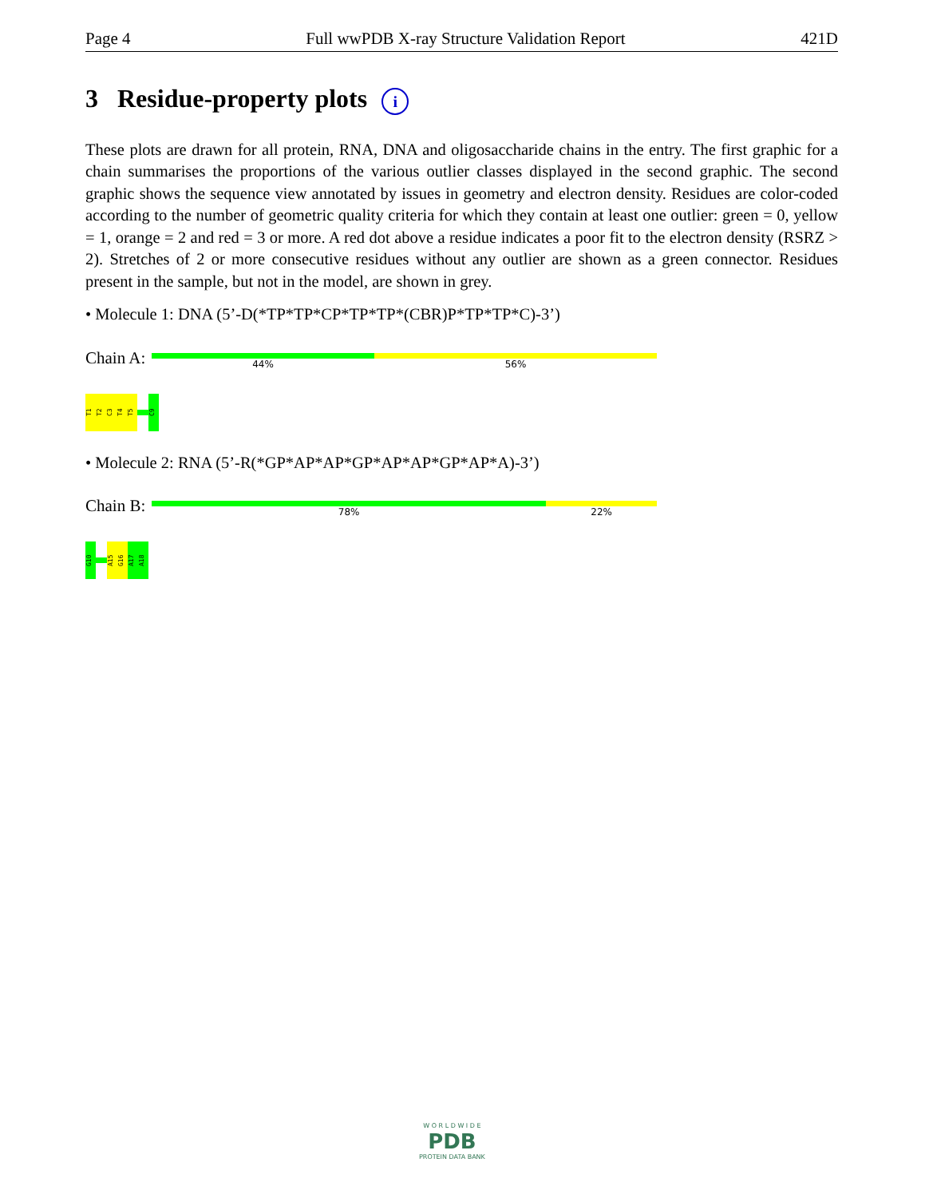Page 4 Full wwPDB X-ray Structure Validation Report 421D
3 Residue-property plots i
These plots are drawn for all protein, RNA, DNA and oligosaccharide chains in the entry. The first graphic for a chain summarises the proportions of the various outlier classes displayed in the second graphic. The second graphic shows the sequence view annotated by issues in geometry and electron density. Residues are color-coded according to the number of geometric quality criteria for which they contain at least one outlier: green = 0, yellow = 1, orange = 2 and red = 3 or more. A red dot above a residue indicates a poor fit to the electron density (RSRZ > 2). Stretches of 2 or more consecutive residues without any outlier are shown as a green connector. Residues present in the sample, but not in the model, are shown in grey.
• Molecule 1: DNA (5’-D(*TP*TP*CP*TP*TP*(CBR)P*TP*TP*C)-3’)
Chain A:
44% 56%
T1
T2
C3
T4
T5
C9
• Molecule 2: RNA (5’-R(*GP*AP*AP*GP*AP*AP*GP*AP*A)-3’)
Chain B:
78% 22%
G10
A15
G16
A17
A18
W O R L D W I D E
PDB
PROTEIN DATA BANK